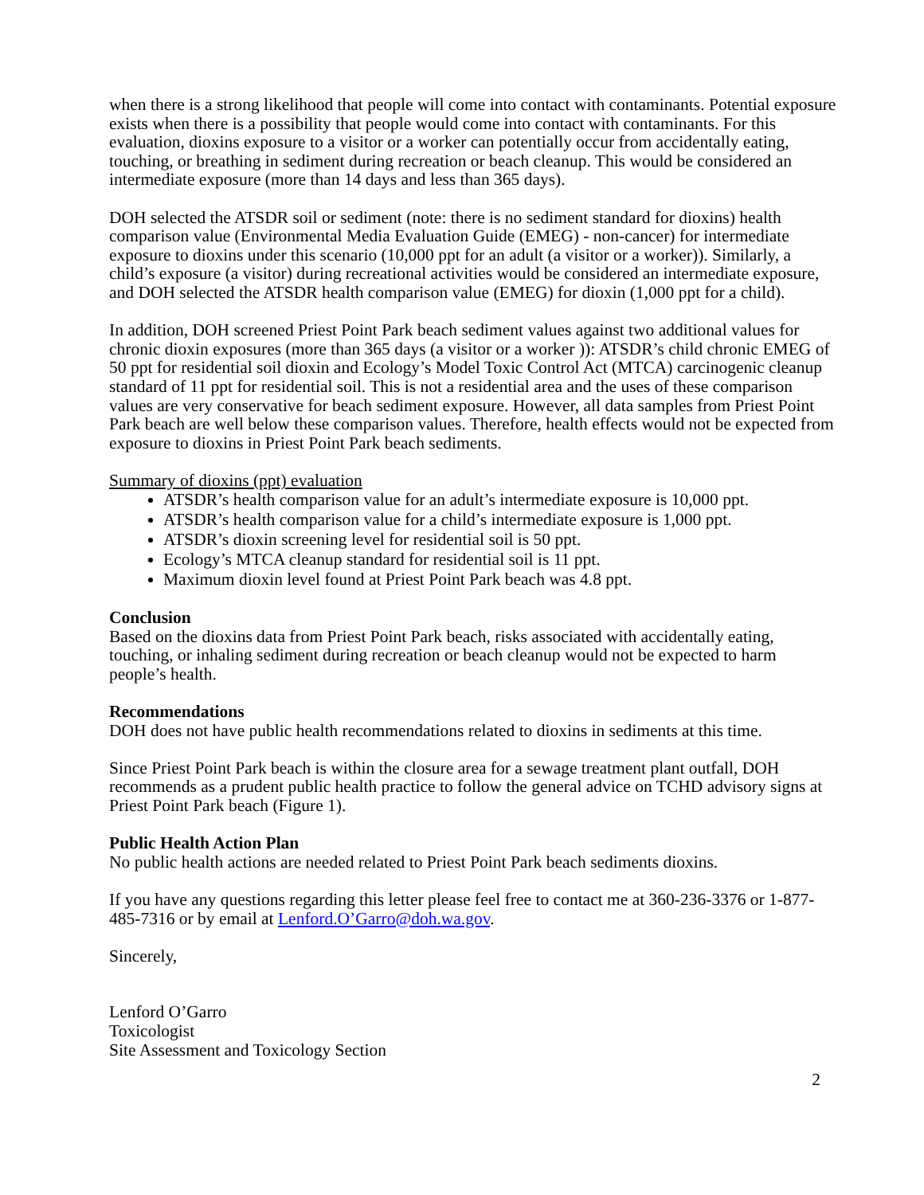when there is a strong likelihood that people will come into contact with contaminants. Potential exposure exists when there is a possibility that people would come into contact with contaminants. For this evaluation, dioxins exposure to a visitor or a worker can potentially occur from accidentally eating, touching, or breathing in sediment during recreation or beach cleanup. This would be considered an intermediate exposure (more than 14 days and less than 365 days).
DOH selected the ATSDR soil or sediment (note: there is no sediment standard for dioxins) health comparison value (Environmental Media Evaluation Guide (EMEG) - non-cancer) for intermediate exposure to dioxins under this scenario (10,000 ppt for an adult (a visitor or a worker)). Similarly, a child’s exposure (a visitor) during recreational activities would be considered an intermediate exposure, and DOH selected the ATSDR health comparison value (EMEG) for dioxin (1,000 ppt for a child).
In addition, DOH screened Priest Point Park beach sediment values against two additional values for chronic dioxin exposures (more than 365 days (a visitor or a worker )): ATSDR’s child chronic EMEG of 50 ppt for residential soil dioxin and Ecology’s Model Toxic Control Act (MTCA) carcinogenic cleanup standard of 11 ppt for residential soil. This is not a residential area and the uses of these comparison values are very conservative for beach sediment exposure. However, all data samples from Priest Point Park beach are well below these comparison values. Therefore, health effects would not be expected from exposure to dioxins in Priest Point Park beach sediments.
Summary of dioxins (ppt) evaluation
ATSDR’s health comparison value for an adult’s intermediate exposure is 10,000 ppt.
ATSDR’s health comparison value for a child’s intermediate exposure is 1,000 ppt.
ATSDR’s dioxin screening level for residential soil is 50 ppt.
Ecology’s MTCA cleanup standard for residential soil is 11 ppt.
Maximum dioxin level found at Priest Point Park beach was 4.8 ppt.
Conclusion
Based on the dioxins data from Priest Point Park beach, risks associated with accidentally eating, touching, or inhaling sediment during recreation or beach cleanup would not be expected to harm people’s health.
Recommendations
DOH does not have public health recommendations related to dioxins in sediments at this time.
Since Priest Point Park beach is within the closure area for a sewage treatment plant outfall, DOH recommends as a prudent public health practice to follow the general advice on TCHD advisory signs at Priest Point Park beach (Figure 1).
Public Health Action Plan
No public health actions are needed related to Priest Point Park beach sediments dioxins.
If you have any questions regarding this letter please feel free to contact me at 360-236-3376 or 1-877-485-7316 or by email at Lenford.O’Garro@doh.wa.gov.
Sincerely,
Lenford O’Garro
Toxicologist
Site Assessment and Toxicology Section
2